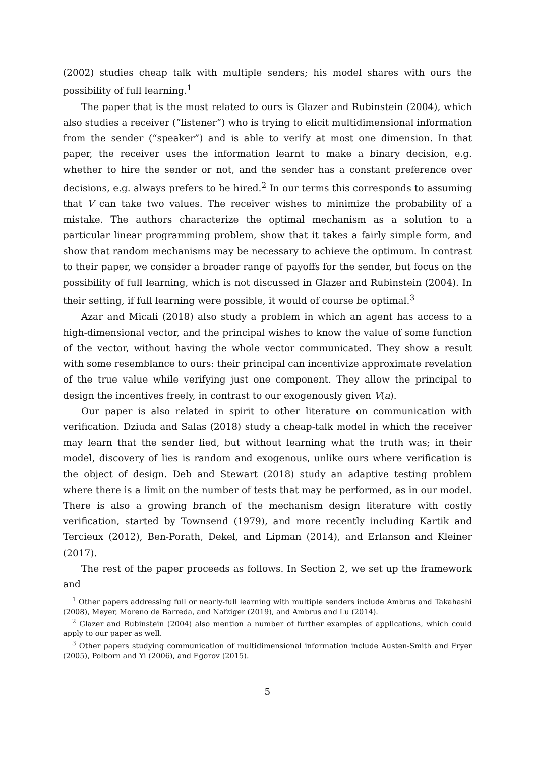(2002) studies cheap talk with multiple senders; his model shares with ours the possibility of full learning.<sup>1</sup>
The paper that is the most related to ours is Glazer and Rubinstein (2004), which also studies a receiver (“listener”) who is trying to elicit multidimensional information from the sender (“speaker”) and is able to verify at most one dimension. In that paper, the receiver uses the information learnt to make a binary decision, e.g. whether to hire the sender or not, and the sender has a constant preference over decisions, e.g. always prefers to be hired.<sup>2</sup> In our terms this corresponds to assuming that V can take two values. The receiver wishes to minimize the probability of a mistake. The authors characterize the optimal mechanism as a solution to a particular linear programming problem, show that it takes a fairly simple form, and show that random mechanisms may be necessary to achieve the optimum. In contrast to their paper, we consider a broader range of payoffs for the sender, but focus on the possibility of full learning, which is not discussed in Glazer and Rubinstein (2004). In their setting, if full learning were possible, it would of course be optimal.<sup>3</sup>
Azar and Micali (2018) also study a problem in which an agent has access to a high-dimensional vector, and the principal wishes to know the value of some function of the vector, without having the whole vector communicated. They show a result with some resemblance to ours: their principal can incentivize approximate revelation of the true value while verifying just one component. They allow the principal to design the incentives freely, in contrast to our exogenously given V(a).
Our paper is also related in spirit to other literature on communication with verification. Dziuda and Salas (2018) study a cheap-talk model in which the receiver may learn that the sender lied, but without learning what the truth was; in their model, discovery of lies is random and exogenous, unlike ours where verification is the object of design. Deb and Stewart (2018) study an adaptive testing problem where there is a limit on the number of tests that may be performed, as in our model. There is also a growing branch of the mechanism design literature with costly verification, started by Townsend (1979), and more recently including Kartik and Tercieux (2012), Ben-Porath, Dekel, and Lipman (2014), and Erlanson and Kleiner (2017).
The rest of the paper proceeds as follows. In Section 2, we set up the framework and
<sup>1</sup> Other papers addressing full or nearly-full learning with multiple senders include Ambrus and Takahashi (2008), Meyer, Moreno de Barreda, and Nafziger (2019), and Ambrus and Lu (2014).
<sup>2</sup> Glazer and Rubinstein (2004) also mention a number of further examples of applications, which could apply to our paper as well.
<sup>3</sup> Other papers studying communication of multidimensional information include Austen-Smith and Fryer (2005), Polborn and Yi (2006), and Egorov (2015).
5